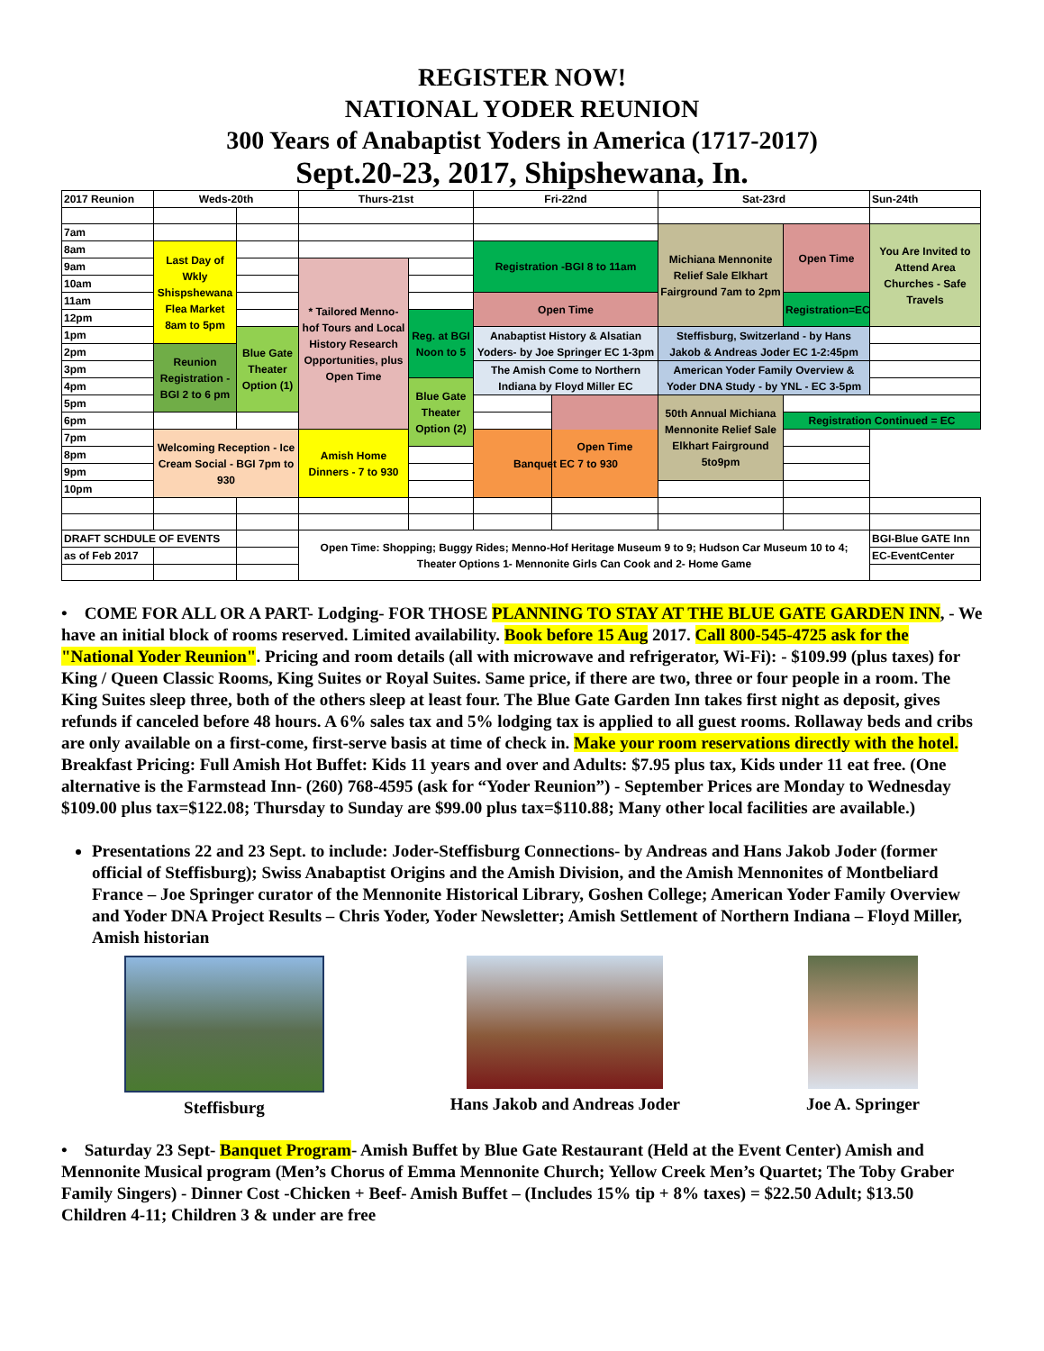REGISTER NOW!
NATIONAL YODER REUNION
300 Years of Anabaptist Yoders in America (1717-2017)
Sept.20-23, 2017, Shipshewana, In.
| 2017 Reunion | Weds-20th | | Thurs-21st | | Fri-22nd | | Sat-23rd | | Sun-24th | |
| 7am | | | | | | | Michiana Mennonite Relief Sale Elkhart Fairground 7am to 2pm | Open Time | You Are Invited to Attend Area Churches - Safe Travels | |
| 8am | Last Day of Wkly Shispshewana Flea Market 8am to 5pm | | | | Registration -BGI 8 to 11am | | | | | |
| 9am | | | * Tailored Menno-hof Tours and Local History Research Opportunities, plus Open Time | | | | | | | |
| 10am | | | | | | | | | | |
| 11am | | | | | Open Time | | | Registration=EC | | |
| 12pm | | | | Reg. at BGI Noon to 5 | | | | | | |
| 1pm | | Blue Gate Theater Option (1) | | | Anabaptist History & Alsatian Yoders- by Joe Springer EC 1-3pm | | Steffisburg, Switzerland - by Hans Jakob & Andreas Joder EC 1-2:45pm | | | |
| 2pm | Reunion Registration - BGI 2 to 6 pm | | | | | | | | | |
| 3pm | | | | | The Amish Come to Northern Indiana by Floyd Miller EC | | American Yoder Family Overview & Yoder DNA Study - by YNL - EC 3-5pm | | | |
| 4pm | | | | Blue Gate Theater Option (2) | | | | | | |
| 5pm | | | | | | Open Time | 50th Annual Michiana Mennonite Relief Sale Elkhart Fairground 5to9pm | | | |
| 6pm | | | | | | | | Registration Continued = EC | | |
| 7pm | Welcoming Reception - Ice Cream Social - BGI 7pm to 930 | | Amish Home Dinners - 7 to 930 | | Banquet EC 7 to 930 | | | | | |
| 8pm | | | | | | | | | | |
| 9pm | | | | | | | | | | |
| 10pm | | | | | | | | | | |
| DRAFT SCHDULE OF EVENTS | | | Open Time: Shopping; Buggy Rides; Menno-Hof Heritage Museum 9 to 9; Hudson Car Museum 10 to 4; Theater Options 1- Mennonite Girls Can Cook and 2- Home Game | | | | | | BGI-Blue GATE Inn | |
| as of Feb 2017 | | | | | | | | | EC-EventCenter | |
• COME FOR ALL OR A PART- Lodging- FOR THOSE PLANNING TO STAY AT THE BLUE GATE GARDEN INN, - We have an initial block of rooms reserved. Limited availability. Book before 15 Aug 2017. Call 800-545-4725 ask for the "National Yoder Reunion". Pricing and room details (all with microwave and refrigerator, Wi-Fi): - $109.99 (plus taxes) for King / Queen Classic Rooms, King Suites or Royal Suites. Same price, if there are two, three or four people in a room. The King Suites sleep three, both of the others sleep at least four. The Blue Gate Garden Inn takes first night as deposit, gives refunds if canceled before 48 hours. A 6% sales tax and 5% lodging tax is applied to all guest rooms. Rollaway beds and cribs are only available on a first-come, first-serve basis at time of check in. Make your room reservations directly with the hotel. Breakfast Pricing: Full Amish Hot Buffet: Kids 11 years and over and Adults: $7.95 plus tax, Kids under 11 eat free. (One alternative is the Farmstead Inn- (260) 768-4595 (ask for “Yoder Reunion”) - September Prices are Monday to Wednesday $109.00 plus tax=$122.08; Thursday to Sunday are $99.00 plus tax=$110.88; Many other local facilities are available.)
Presentations 22 and 23 Sept. to include: Joder-Steffisburg Connections- by Andreas and Hans Jakob Joder (former official of Steffisburg); Swiss Anabaptist Origins and the Amish Division, and the Amish Mennonites of Montbeliard France – Joe Springer curator of the Mennonite Historical Library, Goshen College; American Yoder Family Overview and Yoder DNA Project Results – Chris Yoder, Yoder Newsletter; Amish Settlement of Northern Indiana – Floyd Miller, Amish historian
Steffisburg Hans Jakob and Andreas Joder Joe A. Springer
• Saturday 23 Sept- Banquet Program- Amish Buffet by Blue Gate Restaurant (Held at the Event Center) Amish and Mennonite Musical program (Men’s Chorus of Emma Mennonite Church; Yellow Creek Men’s Quartet; The Toby Graber Family Singers) - Dinner Cost -Chicken + Beef- Amish Buffet – (Includes 15% tip + 8% taxes) = $22.50 Adult; $13.50 Children 4-11; Children 3 & under are free